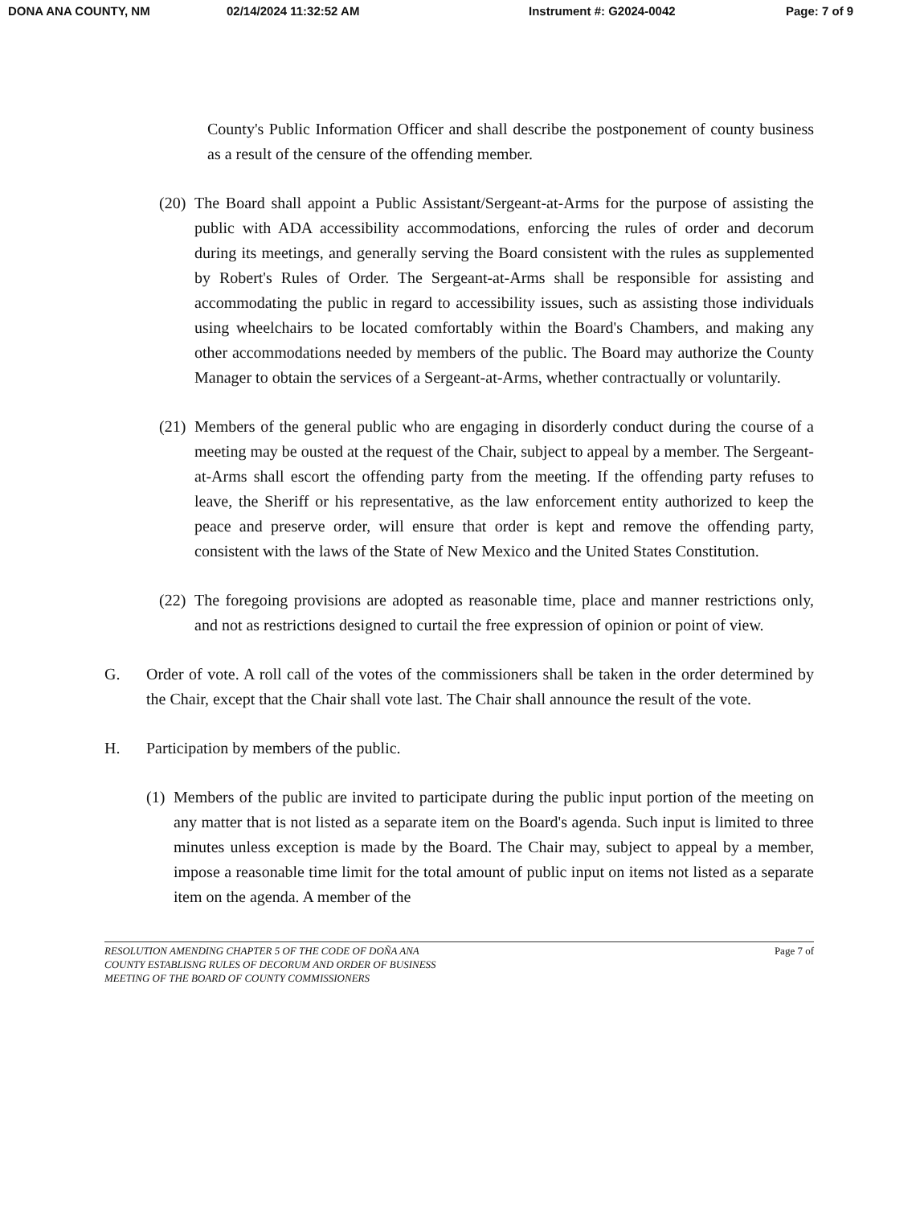DONA ANA COUNTY, NM 02/14/2024 11:32:52 AM Instrument #: G2024-0042 Page: 7 of 9
County's Public Information Officer and shall describe the postponement of county business as a result of the censure of the offending member.
(20) The Board shall appoint a Public Assistant/Sergeant-at-Arms for the purpose of assisting the public with ADA accessibility accommodations, enforcing the rules of order and decorum during its meetings, and generally serving the Board consistent with the rules as supplemented by Robert's Rules of Order. The Sergeant-at-Arms shall be responsible for assisting and accommodating the public in regard to accessibility issues, such as assisting those individuals using wheelchairs to be located comfortably within the Board's Chambers, and making any other accommodations needed by members of the public. The Board may authorize the County Manager to obtain the services of a Sergeant-at-Arms, whether contractually or voluntarily.
(21) Members of the general public who are engaging in disorderly conduct during the course of a meeting may be ousted at the request of the Chair, subject to appeal by a member. The Sergeant-at-Arms shall escort the offending party from the meeting. If the offending party refuses to leave, the Sheriff or his representative, as the law enforcement entity authorized to keep the peace and preserve order, will ensure that order is kept and remove the offending party, consistent with the laws of the State of New Mexico and the United States Constitution.
(22) The foregoing provisions are adopted as reasonable time, place and manner restrictions only, and not as restrictions designed to curtail the free expression of opinion or point of view.
G. Order of vote. A roll call of the votes of the commissioners shall be taken in the order determined by the Chair, except that the Chair shall vote last. The Chair shall announce the result of the vote.
H. Participation by members of the public.
(1) Members of the public are invited to participate during the public input portion of the meeting on any matter that is not listed as a separate item on the Board's agenda. Such input is limited to three minutes unless exception is made by the Board. The Chair may, subject to appeal by a member, impose a reasonable time limit for the total amount of public input on items not listed as a separate item on the agenda. A member of the
RESOLUTION AMENDING CHAPTER 5 OF THE CODE OF DOÑA ANA
COUNTY ESTABLISNG RULES OF DECORUM AND ORDER OF BUSINESS
MEETING OF THE BOARD OF COUNTY COMMISSIONERS
Page 7 of